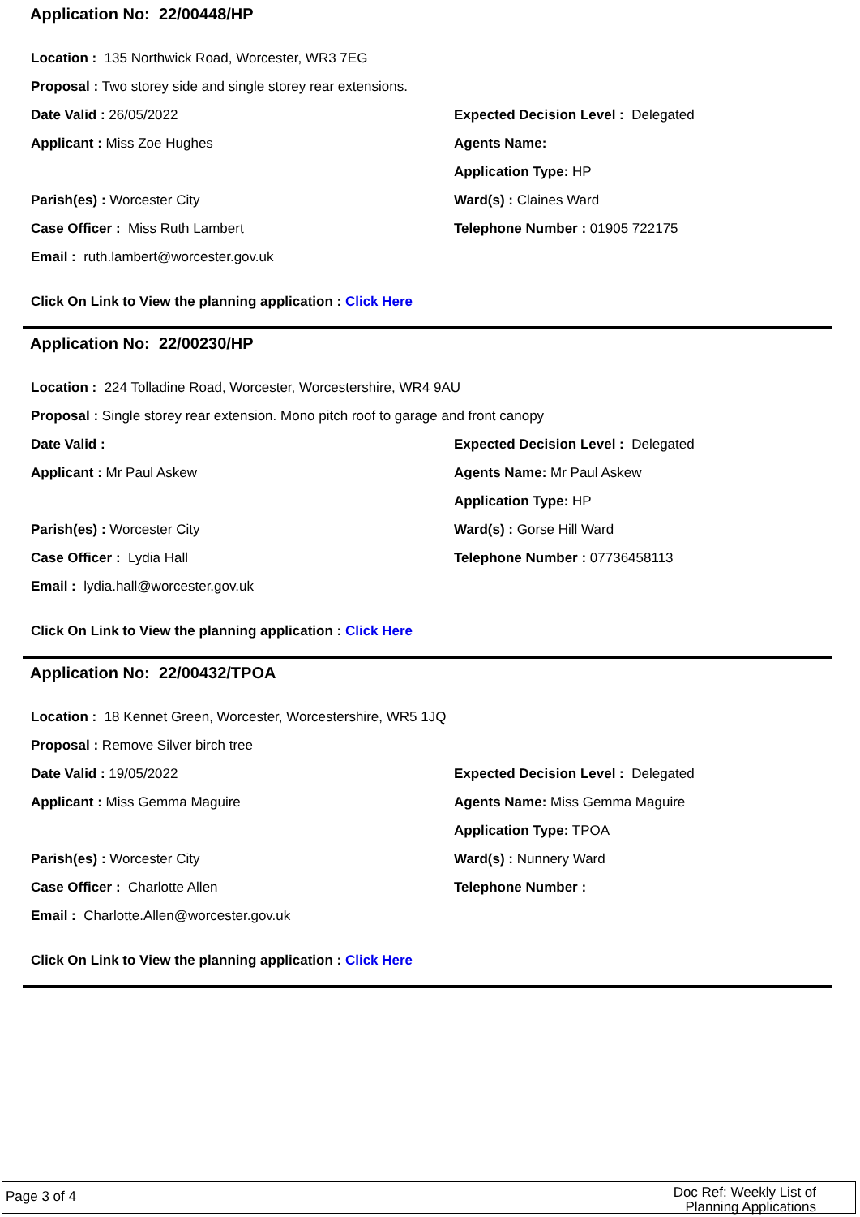Application No: 22/00448/HP
Location : 135 Northwick Road, Worcester, WR3 7EG
Proposal : Two storey side and single storey rear extensions.
Date Valid : 26/05/2022
Expected Decision Level : Delegated
Applicant : Miss Zoe Hughes Agents Name:
Application Type: HP
Parish(es) : Worcester City Ward(s) : Claines Ward
Case Officer : Miss Ruth Lambert
Telephone Number : 01905 722175
Email : ruth.lambert@worcester.gov.uk
Click On Link to View the planning application : Click Here
Application No: 22/00230/HP
Location : 224 Tolladine Road, Worcester, Worcestershire, WR4 9AU
Proposal : Single storey rear extension. Mono pitch roof to garage and front canopy
Date Valid :
Expected Decision Level : Delegated
Applicant : Mr Paul Askew Agents Name: Mr Paul Askew
Application Type: HP
Parish(es) : Worcester City Ward(s) : Gorse Hill Ward
Case Officer : Lydia Hall Telephone Number : 07736458113
Email : lydia.hall@worcester.gov.uk
Click On Link to View the planning application : Click Here
Application No: 22/00432/TPOA
Location : 18 Kennet Green, Worcester, Worcestershire, WR5 1JQ
Proposal : Remove Silver birch tree
Date Valid : 19/05/2022
Expected Decision Level : Delegated
Applicant : Miss Gemma Maguire
Agents Name: Miss Gemma Maguire
Application Type: TPOA
Parish(es) : Worcester City Ward(s) : Nunnery Ward
Case Officer : Charlotte Allen Telephone Number :
Email : Charlotte.Allen@worcester.gov.uk
Click On Link to View the planning application : Click Here
Page 3 of 4
Doc Ref: Weekly List of
Planning Applications